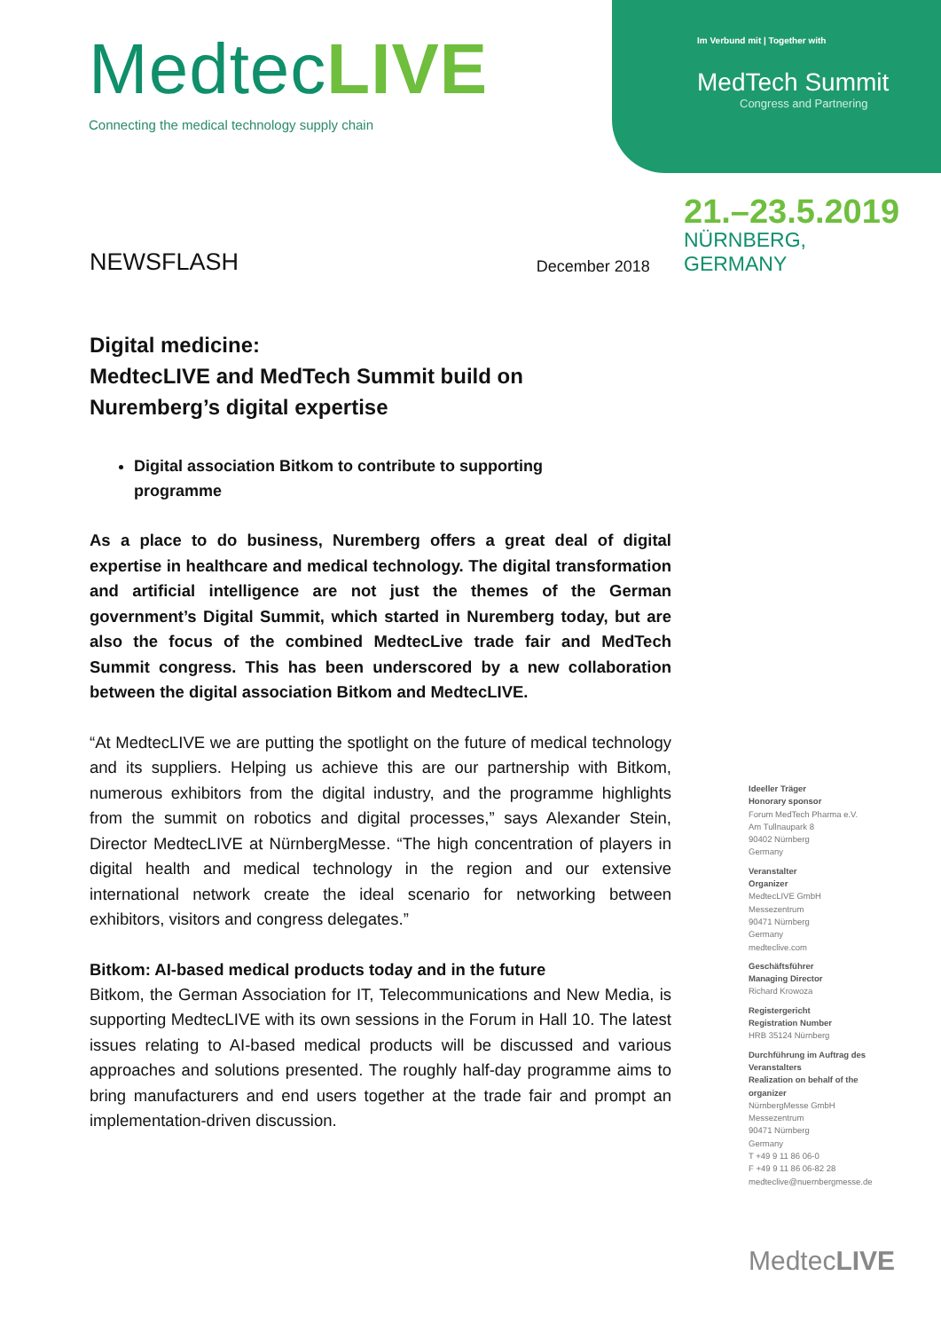MedtecLIVE
Connecting the medical technology supply chain
Im Verbund mit | Together with
MedTech Summit
Congress and Partnering
NEWSFLASH
December 2018
21.–23.5.2019
NÜRNBERG, GERMANY
Digital medicine:
MedtecLIVE and MedTech Summit build on
Nuremberg’s digital expertise
Digital association Bitkom to contribute to supporting programme
As a place to do business, Nuremberg offers a great deal of digital expertise in healthcare and medical technology. The digital transformation and artificial intelligence are not just the themes of the German government’s Digital Summit, which started in Nuremberg today, but are also the focus of the combined MedtecLive trade fair and MedTech Summit congress. This has been underscored by a new collaboration between the digital association Bitkom and MedtecLIVE.
“At MedtecLIVE we are putting the spotlight on the future of medical technology and its suppliers. Helping us achieve this are our partnership with Bitkom, numerous exhibitors from the digital industry, and the programme highlights from the summit on robotics and digital processes,” says Alexander Stein, Director MedtecLIVE at NürnbergMesse. “The high concentration of players in digital health and medical technology in the region and our extensive international network create the ideal scenario for networking between exhibitors, visitors and congress delegates.”
Bitkom: AI-based medical products today and in the future
Bitkom, the German Association for IT, Telecommunications and New Media, is supporting MedtecLIVE with its own sessions in the Forum in Hall 10. The latest issues relating to AI-based medical products will be discussed and various approaches and solutions presented. The roughly half-day programme aims to bring manufacturers and end users together at the trade fair and prompt an implementation-driven discussion.
Ideeller Träger
Honorary sponsor
Forum MedTech Pharma e.V.
Am Tullnaupark 8
90402 Nürnberg
Germany
Veranstalter
Organizer
MedtecLIVE GmbH
Messezentrum
90471 Nürnberg
Germany
medteclive.com
Geschäftsführer
Managing Director
Richard Krowoza
Registergericht
Registration Number
HRB 35124 Nürnberg
Durchführung im Auftrag des Veranstalters
Realization on behalf of the organizer
NürnbergMesse GmbH
Messezentrum
90471 Nürnberg
Germany
T +49 9 11 86 06-0
F +49 9 11 86 06-82 28
medteclive@nuernbergmesse.de
MedtecLIVE